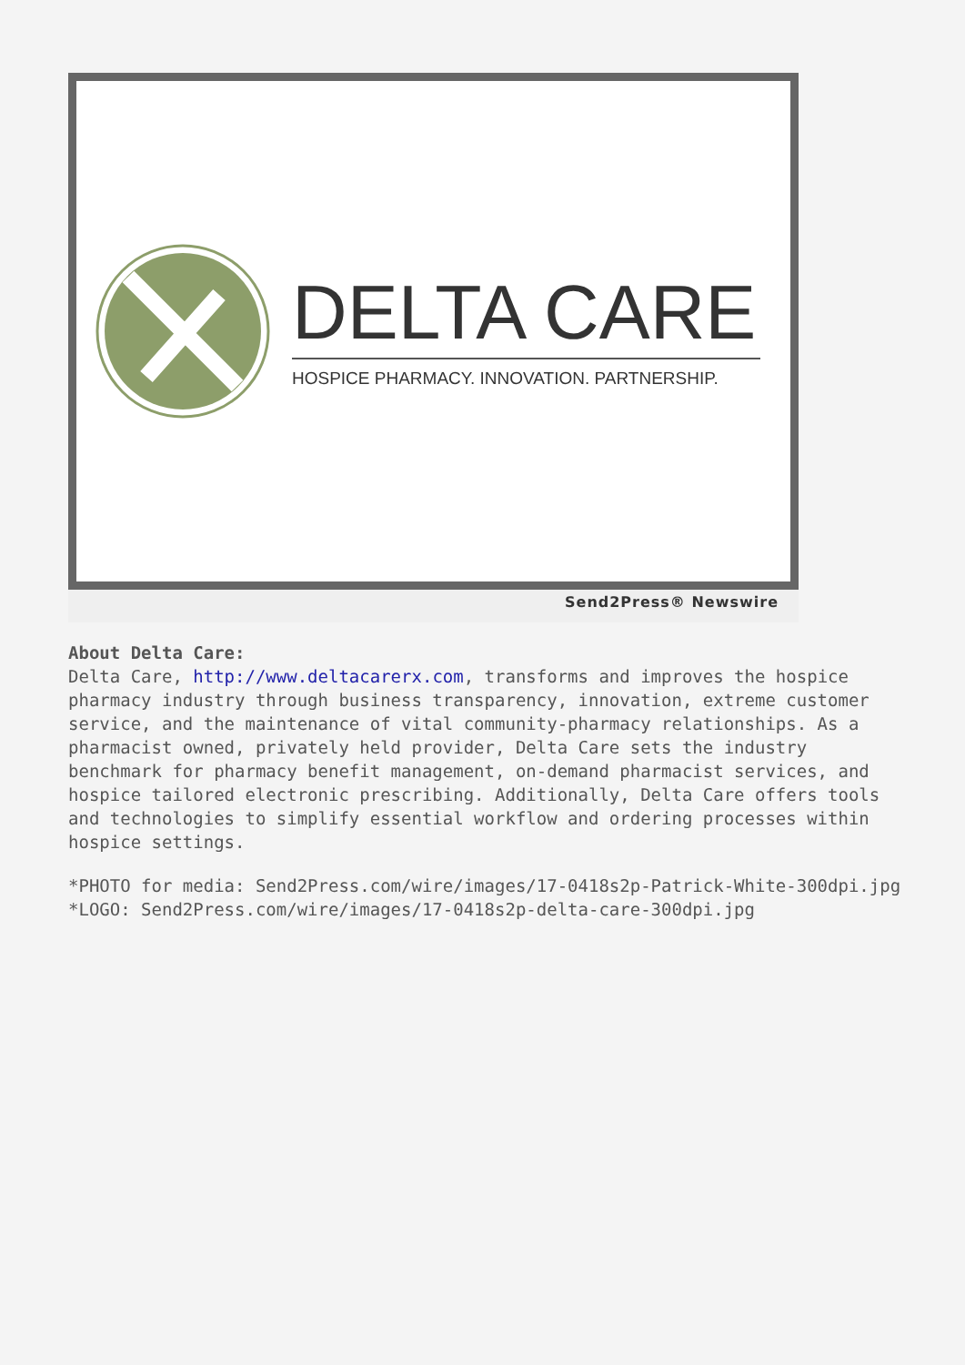DELTA CARE
HOSPICE PHARMACY. INNOVATION. PARTNERSHIP.
Send2Press® Newswire
About Delta Care:
Delta Care, http://www.deltacarerx.com, transforms and improves the hospice pharmacy industry through business transparency, innovation, extreme customer service, and the maintenance of vital community-pharmacy relationships. As a pharmacist owned, privately held provider, Delta Care sets the industry benchmark for pharmacy benefit management, on-demand pharmacist services, and hospice tailored electronic prescribing. Additionally, Delta Care offers tools and technologies to simplify essential workflow and ordering processes within hospice settings.
*PHOTO for media: Send2Press.com/wire/images/17-0418s2p-Patrick-White-300dpi.jpg
*LOGO: Send2Press.com/wire/images/17-0418s2p-delta-care-300dpi.jpg